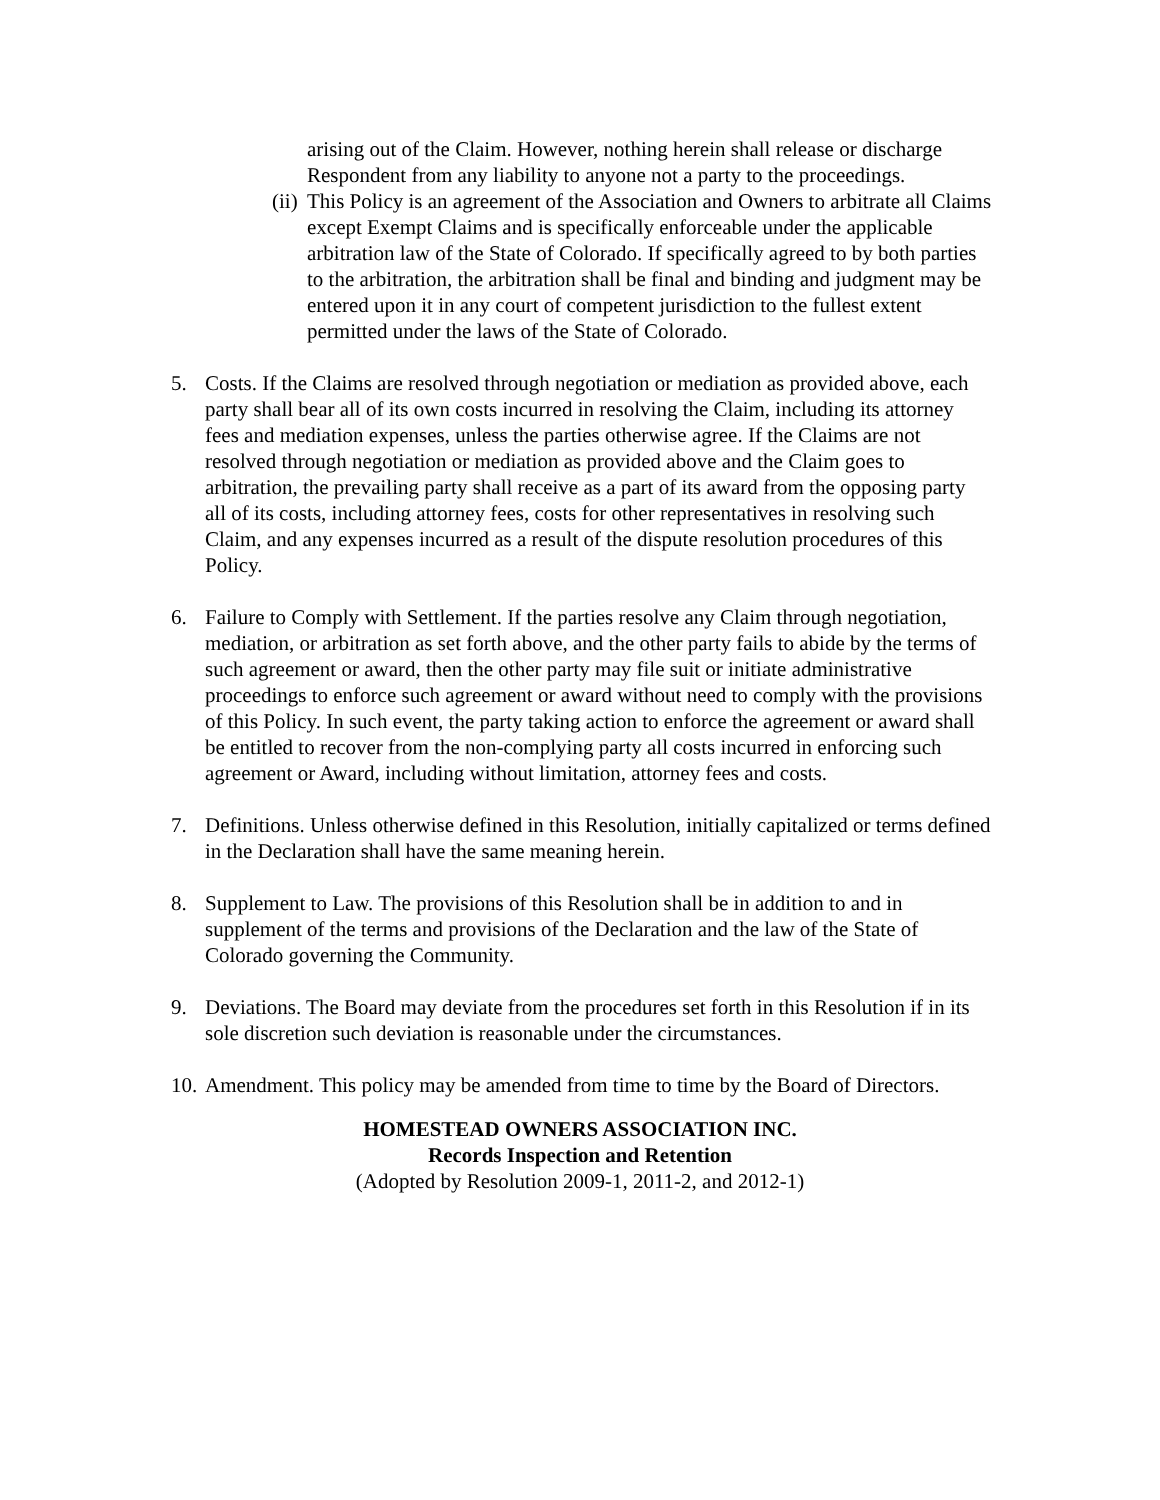arising out of the Claim. However, nothing herein shall release or discharge Respondent from any liability to anyone not a party to the proceedings.
(ii)
This Policy is an agreement of the Association and Owners to arbitrate all Claims except Exempt Claims and is specifically enforceable under the applicable arbitration law of the State of Colorado. If specifically agreed to by both parties to the arbitration, the arbitration shall be final and binding and judgment may be entered upon it in any court of competent jurisdiction to the fullest extent permitted under the laws of the State of Colorado.
5. Costs. If the Claims are resolved through negotiation or mediation as provided above, each party shall bear all of its own costs incurred in resolving the Claim, including its attorney fees and mediation expenses, unless the parties otherwise agree. If the Claims are not resolved through negotiation or mediation as provided above and the Claim goes to arbitration, the prevailing party shall receive as a part of its award from the opposing party all of its costs, including attorney fees, costs for other representatives in resolving such Claim, and any expenses incurred as a result of the dispute resolution procedures of this Policy.
6. Failure to Comply with Settlement. If the parties resolve any Claim through negotiation, mediation, or arbitration as set forth above, and the other party fails to abide by the terms of such agreement or award, then the other party may file suit or initiate administrative proceedings to enforce such agreement or award without need to comply with the provisions of this Policy. In such event, the party taking action to enforce the agreement or award shall be entitled to recover from the non-complying party all costs incurred in enforcing such agreement or Award, including without limitation, attorney fees and costs.
7. Definitions. Unless otherwise defined in this Resolution, initially capitalized or terms defined in the Declaration shall have the same meaning herein.
8. Supplement to Law. The provisions of this Resolution shall be in addition to and in supplement of the terms and provisions of the Declaration and the law of the State of Colorado governing the Community.
9. Deviations. The Board may deviate from the procedures set forth in this Resolution if in its sole discretion such deviation is reasonable under the circumstances.
10.
Amendment. This policy may be amended from time to time by the Board of Directors.
HOMESTEAD OWNERS ASSOCIATION INC.
Records Inspection and Retention
(Adopted by Resolution 2009-1, 2011-2, and 2012-1)